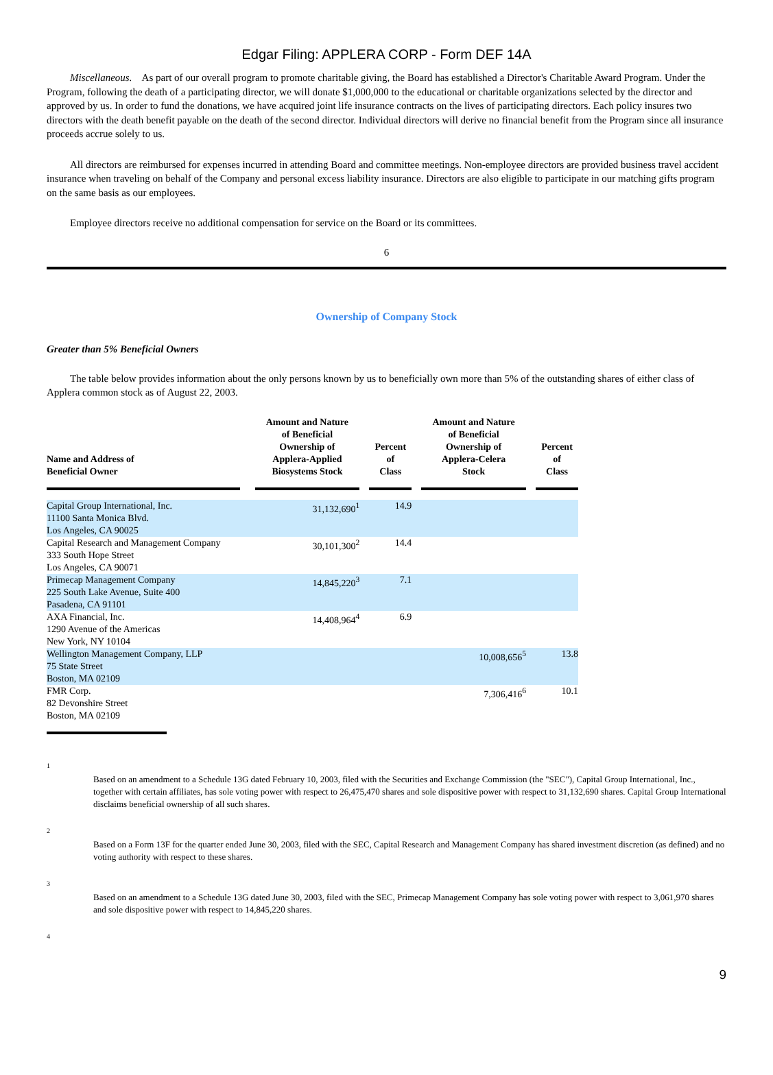Edgar Filing: APPLERA CORP - Form DEF 14A
Miscellaneous. As part of our overall program to promote charitable giving, the Board has established a Director's Charitable Award Program. Under the Program, following the death of a participating director, we will donate $1,000,000 to the educational or charitable organizations selected by the director and approved by us. In order to fund the donations, we have acquired joint life insurance contracts on the lives of participating directors. Each policy insures two directors with the death benefit payable on the death of the second director. Individual directors will derive no financial benefit from the Program since all insurance proceeds accrue solely to us.
All directors are reimbursed for expenses incurred in attending Board and committee meetings. Non-employee directors are provided business travel accident insurance when traveling on behalf of the Company and personal excess liability insurance. Directors are also eligible to participate in our matching gifts program on the same basis as our employees.
Employee directors receive no additional compensation for service on the Board or its committees.
6
Ownership of Company Stock
Greater than 5% Beneficial Owners
The table below provides information about the only persons known by us to beneficially own more than 5% of the outstanding shares of either class of Applera common stock as of August 22, 2003.
| Name and Address of Beneficial Owner | | Amount and Nature of Beneficial Ownership of Applera-Applied Biosystems Stock | | Percent of Class | | Amount and Nature of Beneficial Ownership of Applera-Celera Stock | | Percent of Class |
| Capital Group International, Inc. 11100 Santa Monica Blvd. Los Angeles, CA 90025 | | 31,132,690<sup>1</sup> | | 14.9 | | | | |
| Capital Research and Management Company 333 South Hope Street Los Angeles, CA 90071 | | 30,101,300<sup>2</sup> | | 14.4 | | | | |
| Primecap Management Company 225 South Lake Avenue, Suite 400 Pasadena, CA 91101 | | 14,845,220<sup>3</sup> | | 7.1 | | | | |
| AXA Financial, Inc. 1290 Avenue of the Americas New York, NY 10104 | | 14,408,964<sup>4</sup> | | 6.9 | | | | |
| Wellington Management Company, LLP 75 State Street Boston, MA 02109 | | | | | | 10,008,656<sup>5</sup> | | 13.8 |
| FMR Corp. 82 Devonshire Street Boston, MA 02109 | | | | | | 7,306,416<sup>6</sup> | | 10.1 |
<sup>1</sup>
Based on an amendment to a Schedule 13G dated February 10, 2003, filed with the Securities and Exchange Commission (the "SEC"), Capital Group International, Inc., together with certain affiliates, has sole voting power with respect to 26,475,470 shares and sole dispositive power with respect to 31,132,690 shares. Capital Group International disclaims beneficial ownership of all such shares.
<sup>2</sup>
Based on a Form 13F for the quarter ended June 30, 2003, filed with the SEC, Capital Research and Management Company has shared investment discretion (as defined) and no voting authority with respect to these shares.
<sup>3</sup>
Based on an amendment to a Schedule 13G dated June 30, 2003, filed with the SEC, Primecap Management Company has sole voting power with respect to 3,061,970 shares and sole dispositive power with respect to 14,845,220 shares.
<sup>4</sup>
9